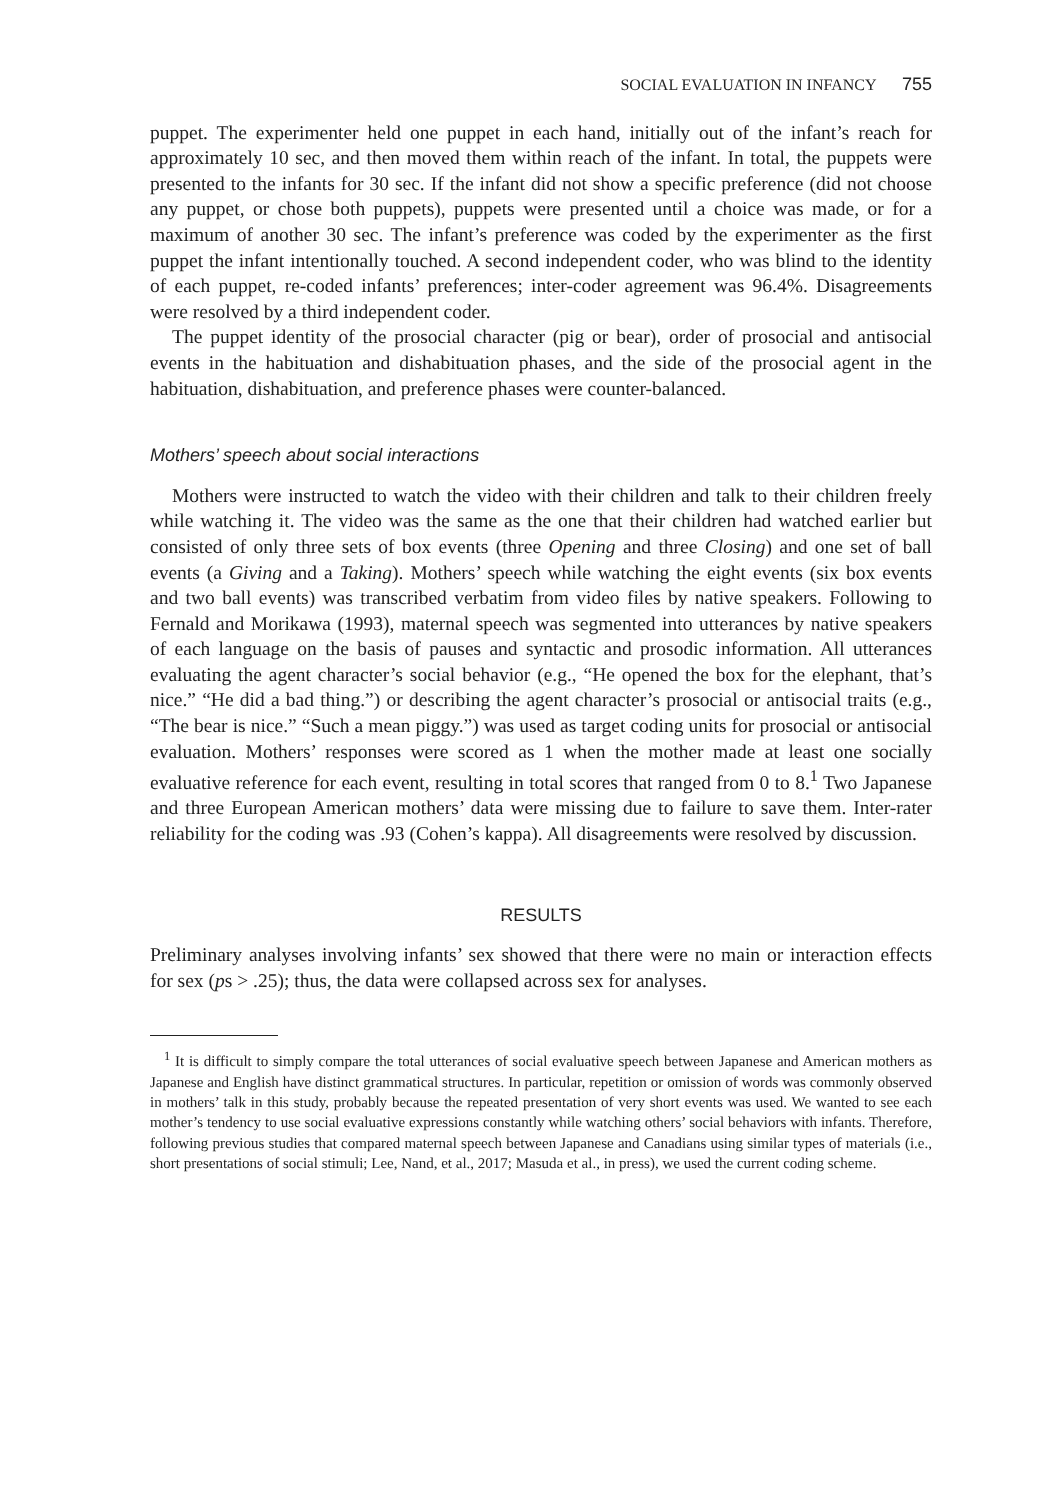SOCIAL EVALUATION IN INFANCY 755
puppet. The experimenter held one puppet in each hand, initially out of the infant’s reach for approximately 10 sec, and then moved them within reach of the infant. In total, the puppets were presented to the infants for 30 sec. If the infant did not show a specific preference (did not choose any puppet, or chose both puppets), puppets were presented until a choice was made, or for a maximum of another 30 sec. The infant’s preference was coded by the experimenter as the first puppet the infant intentionally touched. A second independent coder, who was blind to the identity of each puppet, re-coded infants’ preferences; inter-coder agreement was 96.4%. Disagreements were resolved by a third independent coder.
The puppet identity of the prosocial character (pig or bear), order of prosocial and antisocial events in the habituation and dishabituation phases, and the side of the prosocial agent in the habituation, dishabituation, and preference phases were counter-balanced.
Mothers’ speech about social interactions
Mothers were instructed to watch the video with their children and talk to their children freely while watching it. The video was the same as the one that their children had watched earlier but consisted of only three sets of box events (three Opening and three Closing) and one set of ball events (a Giving and a Taking). Mothers’ speech while watching the eight events (six box events and two ball events) was transcribed verbatim from video files by native speakers. Following to Fernald and Morikawa (1993), maternal speech was segmented into utterances by native speakers of each language on the basis of pauses and syntactic and prosodic information. All utterances evaluating the agent character’s social behavior (e.g., “He opened the box for the elephant, that’s nice.” “He did a bad thing.”) or describing the agent character’s prosocial or antisocial traits (e.g., “The bear is nice.” “Such a mean piggy.”) was used as target coding units for prosocial or antisocial evaluation. Mothers’ responses were scored as 1 when the mother made at least one socially evaluative reference for each event, resulting in total scores that ranged from 0 to 8.<sup>1</sup> Two Japanese and three European American mothers’ data were missing due to failure to save them. Inter-rater reliability for the coding was .93 (Cohen’s kappa). All disagreements were resolved by discussion.
RESULTS
Preliminary analyses involving infants’ sex showed that there were no main or interaction effects for sex (ps > .25); thus, the data were collapsed across sex for analyses.
<sup>1</sup> It is difficult to simply compare the total utterances of social evaluative speech between Japanese and American mothers as Japanese and English have distinct grammatical structures. In particular, repetition or omission of words was commonly observed in mothers’ talk in this study, probably because the repeated presentation of very short events was used. We wanted to see each mother’s tendency to use social evaluative expressions constantly while watching others’ social behaviors with infants. Therefore, following previous studies that compared maternal speech between Japanese and Canadians using similar types of materials (i.e., short presentations of social stimuli; Lee, Nand, et al., 2017; Masuda et al., in press), we used the current coding scheme.